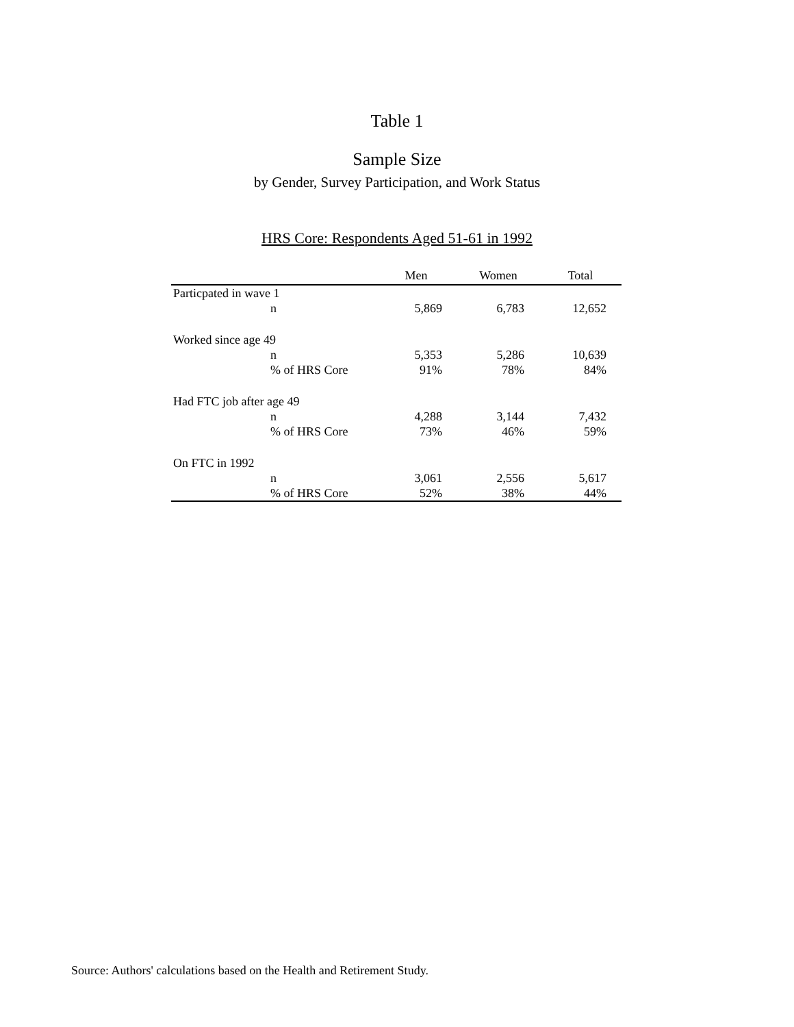Table 1
Sample Size
by Gender, Survey Participation, and Work Status
HRS Core: Respondents Aged 51-61 in 1992
| | | Men | Women | Total |
| --- | --- | --- | --- | --- |
| Particpated in wave 1 | | | | |
| | n | 5,869 | 6,783 | 12,652 |
| Worked since age 49 | | | | |
| | n | 5,353 | 5,286 | 10,639 |
| | % of HRS Core | 91% | 78% | 84% |
| Had FTC job after age 49 | | | | |
| | n | 4,288 | 3,144 | 7,432 |
| | % of HRS Core | 73% | 46% | 59% |
| On FTC in 1992 | | | | |
| | n | 3,061 | 2,556 | 5,617 |
| | % of HRS Core | 52% | 38% | 44% |
Source: Authors' calculations based on the Health and Retirement Study.